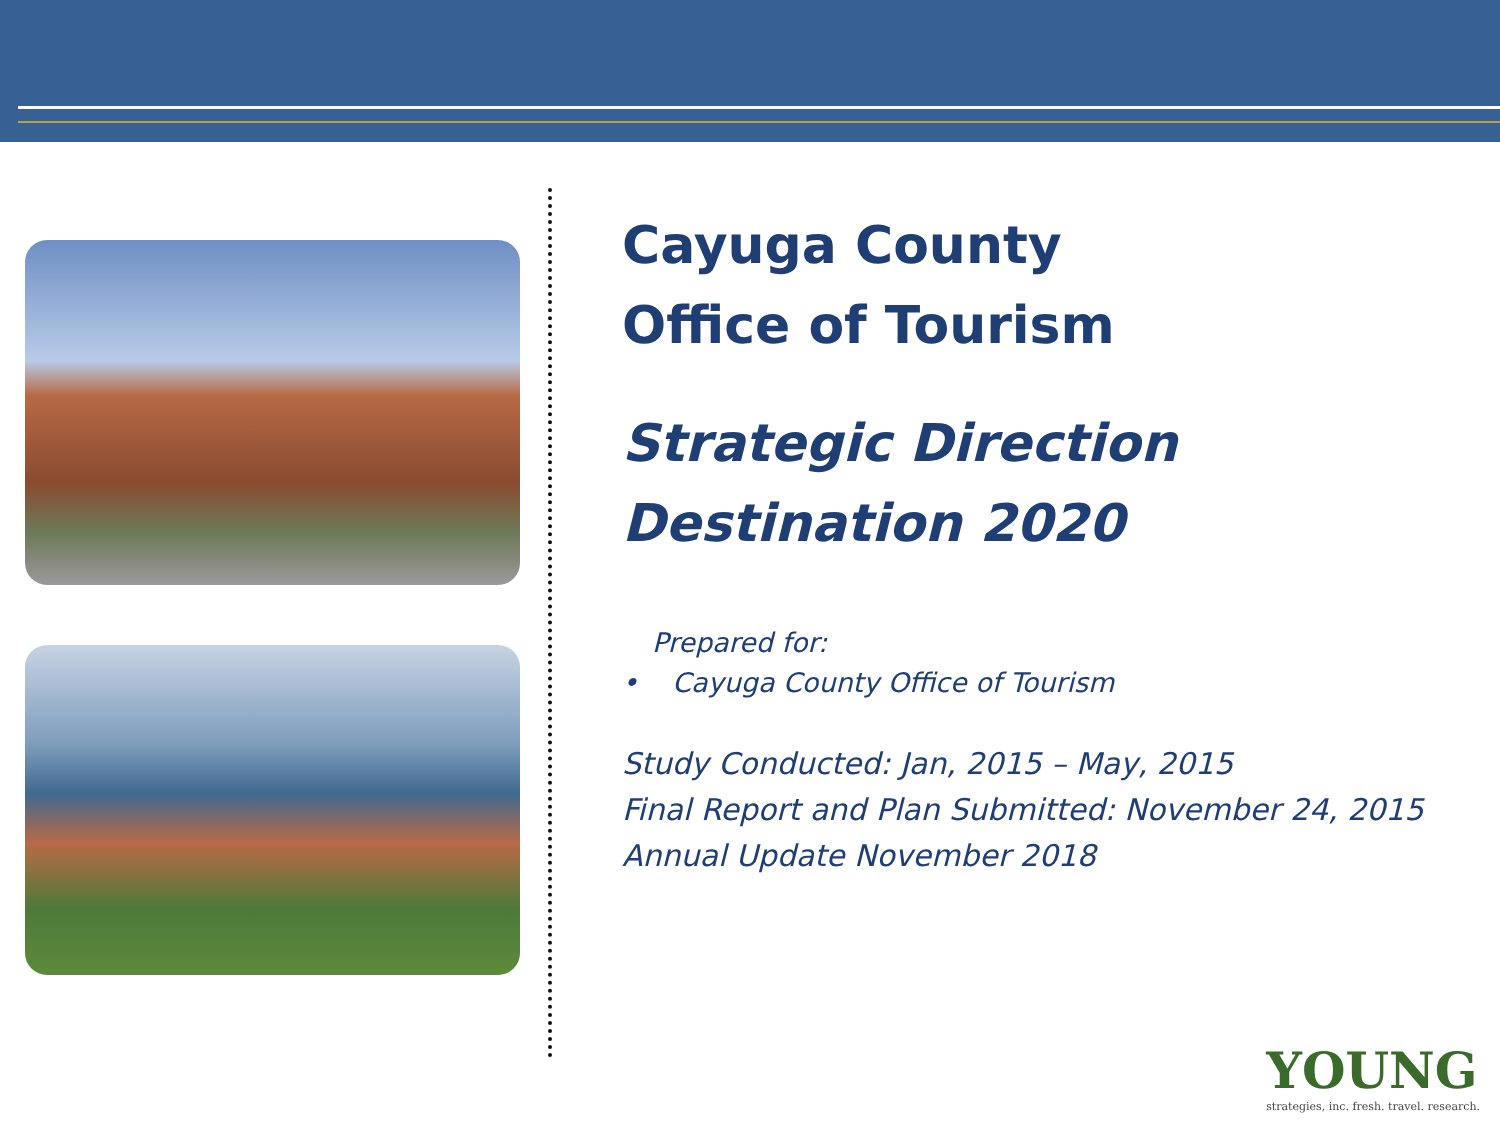Cayuga County
Office of Tourism
Strategic Direction
Destination 2020
Prepared for:
• Cayuga County Office of Tourism
Study Conducted: Jan, 2015 – May, 2015
Final Report and Plan Submitted: November 24, 2015
Annual Update November 2018
YOUNG
strategies, inc. fresh. travel. research.